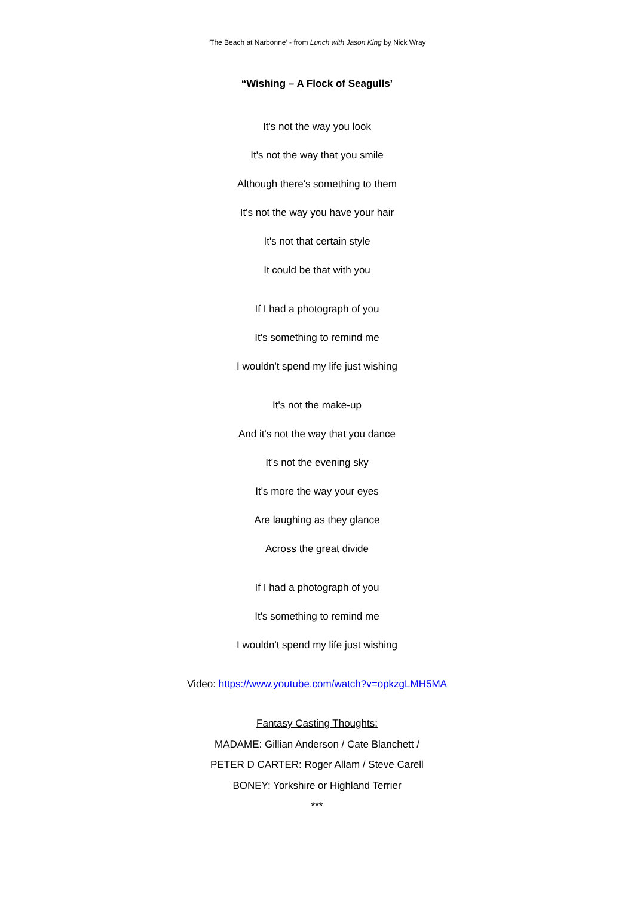‘The Beach at Narbonne’ - from Lunch with Jason King by Nick Wray
“Wishing – A Flock of Seagulls’
It's not the way you look
It's not the way that you smile
Although there's something to them
It's not the way you have your hair
It's not that certain style
It could be that with you
If I had a photograph of you
It's something to remind me
I wouldn't spend my life just wishing
It's not the make-up
And it's not the way that you dance
It's not the evening sky
It's more the way your eyes
Are laughing as they glance
Across the great divide
If I had a photograph of you
It's something to remind me
I wouldn't spend my life just wishing
Video: https://www.youtube.com/watch?v=opkzgLMH5MA
Fantasy Casting Thoughts:
MADAME: Gillian Anderson / Cate Blanchett /
PETER D CARTER: Roger Allam / Steve Carell
BONEY: Yorkshire or Highland Terrier
***